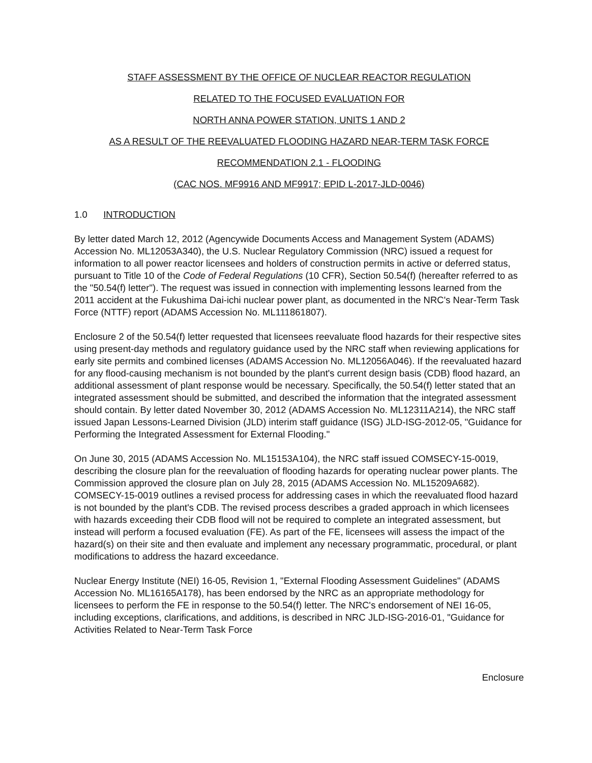STAFF ASSESSMENT BY THE OFFICE OF NUCLEAR REACTOR REGULATION
RELATED TO THE FOCUSED EVALUATION FOR
NORTH ANNA POWER STATION, UNITS 1 AND 2
AS A RESULT OF THE REEVALUATED FLOODING HAZARD NEAR-TERM TASK FORCE
RECOMMENDATION 2.1 - FLOODING
(CAC NOS. MF9916 AND MF9917; EPID L-2017-JLD-0046)
1.0 INTRODUCTION
By letter dated March 12, 2012 (Agencywide Documents Access and Management System (ADAMS) Accession No. ML12053A340), the U.S. Nuclear Regulatory Commission (NRC) issued a request for information to all power reactor licensees and holders of construction permits in active or deferred status, pursuant to Title 10 of the Code of Federal Regulations (10 CFR), Section 50.54(f) (hereafter referred to as the "50.54(f) letter"). The request was issued in connection with implementing lessons learned from the 2011 accident at the Fukushima Dai-ichi nuclear power plant, as documented in the NRC's Near-Term Task Force (NTTF) report (ADAMS Accession No. ML111861807).
Enclosure 2 of the 50.54(f) letter requested that licensees reevaluate flood hazards for their respective sites using present-day methods and regulatory guidance used by the NRC staff when reviewing applications for early site permits and combined licenses (ADAMS Accession No. ML12056A046). If the reevaluated hazard for any flood-causing mechanism is not bounded by the plant's current design basis (CDB) flood hazard, an additional assessment of plant response would be necessary. Specifically, the 50.54(f) letter stated that an integrated assessment should be submitted, and described the information that the integrated assessment should contain. By letter dated November 30, 2012 (ADAMS Accession No. ML12311A214), the NRC staff issued Japan Lessons-Learned Division (JLD) interim staff guidance (ISG) JLD-ISG-2012-05, "Guidance for Performing the Integrated Assessment for External Flooding."
On June 30, 2015 (ADAMS Accession No. ML15153A104), the NRC staff issued COMSECY-15-0019, describing the closure plan for the reevaluation of flooding hazards for operating nuclear power plants. The Commission approved the closure plan on July 28, 2015 (ADAMS Accession No. ML15209A682). COMSECY-15-0019 outlines a revised process for addressing cases in which the reevaluated flood hazard is not bounded by the plant's CDB. The revised process describes a graded approach in which licensees with hazards exceeding their CDB flood will not be required to complete an integrated assessment, but instead will perform a focused evaluation (FE). As part of the FE, licensees will assess the impact of the hazard(s) on their site and then evaluate and implement any necessary programmatic, procedural, or plant modifications to address the hazard exceedance.
Nuclear Energy Institute (NEI) 16-05, Revision 1, "External Flooding Assessment Guidelines" (ADAMS Accession No. ML16165A178), has been endorsed by the NRC as an appropriate methodology for licensees to perform the FE in response to the 50.54(f) letter. The NRC's endorsement of NEI 16-05, including exceptions, clarifications, and additions, is described in NRC JLD-ISG-2016-01, "Guidance for Activities Related to Near-Term Task Force
Enclosure